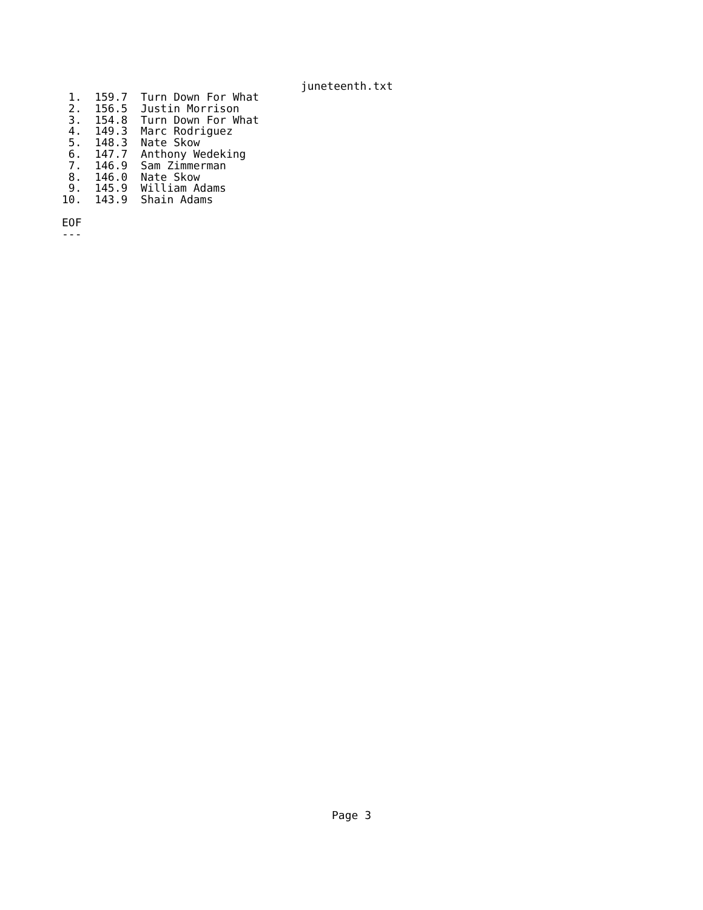juneteenth.txt
 1.  159.7  Turn Down For What
 2.  156.5  Justin Morrison
 3.  154.8  Turn Down For What
 4.  149.3  Marc Rodriguez
 5.  148.3  Nate Skow
 6.  147.7  Anthony Wedeking
 7.  146.9  Sam Zimmerman
 8.  146.0  Nate Skow
 9.  145.9  William Adams
10.  143.9  Shain Adams

EOF
---
Page 3